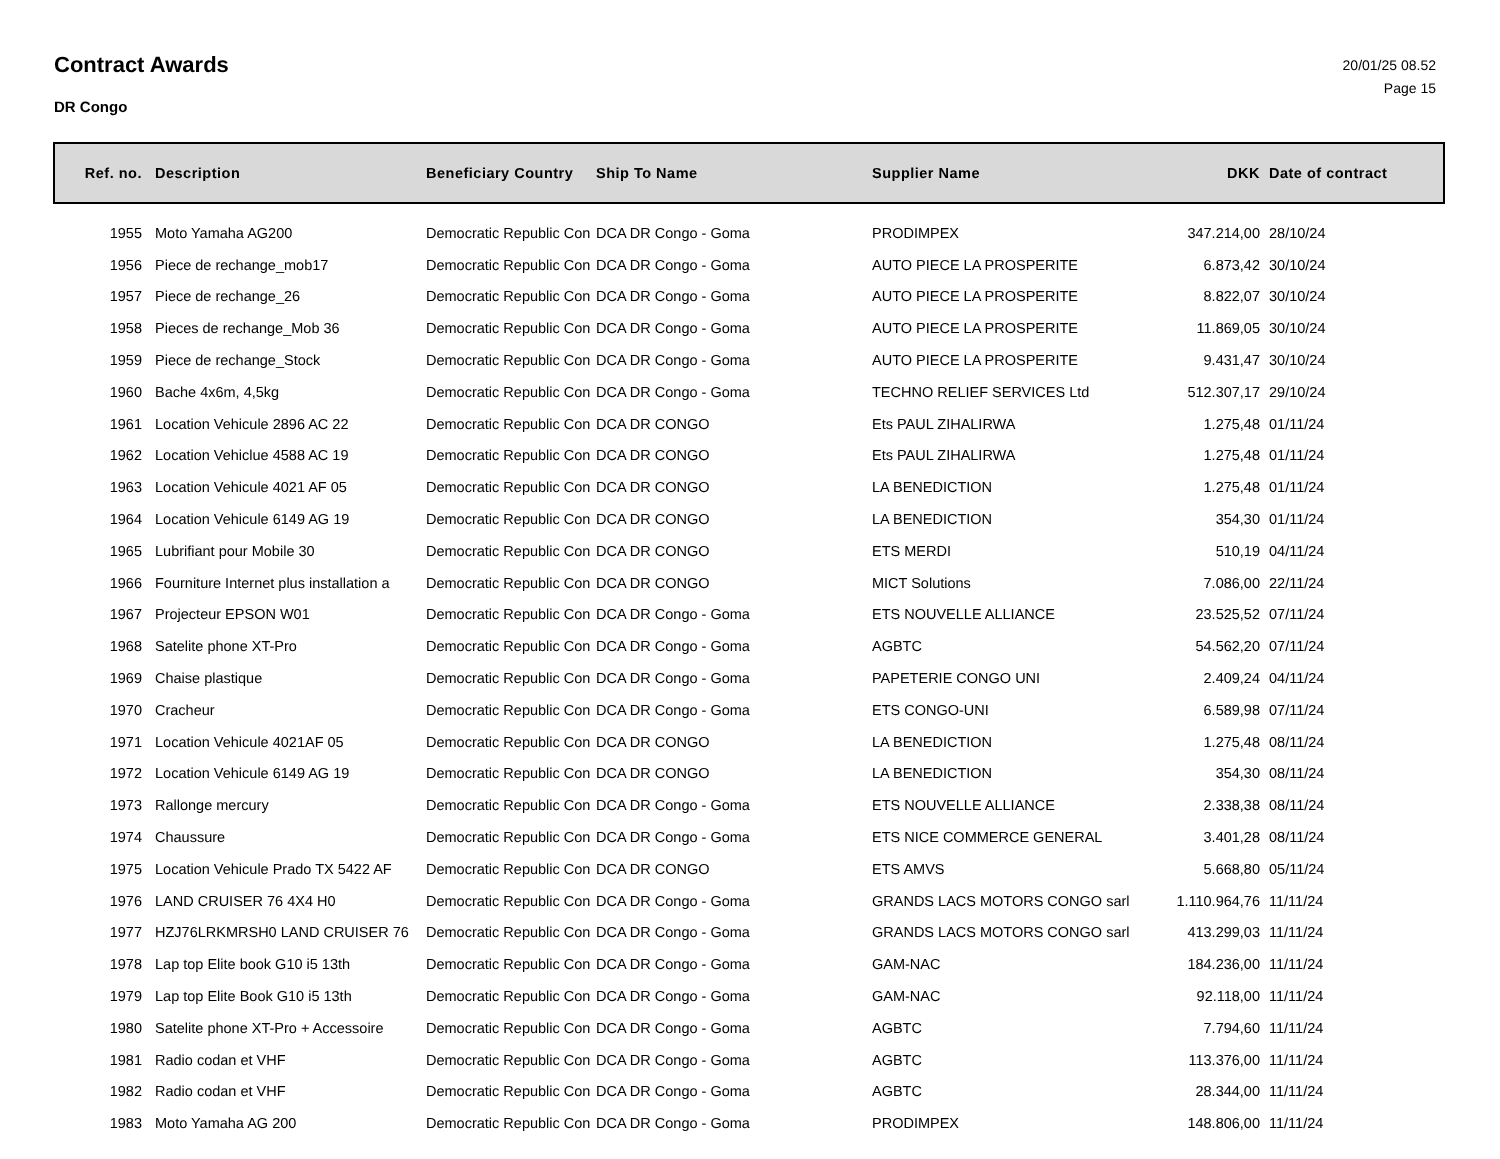Contract Awards
DR Congo
20/01/25 08.52
Page 15
| Ref. no. | Description | Beneficiary Country | Ship To Name | Supplier Name | DKK | Date of contract |
| --- | --- | --- | --- | --- | --- | --- |
| 1955 | Moto Yamaha AG200 | Democratic Republic Con | DCA DR Congo - Goma | PRODIMPEX | 347.214,00 | 28/10/24 |
| 1956 | Piece de rechange_mob17 | Democratic Republic Con | DCA DR Congo - Goma | AUTO PIECE LA PROSPERITE | 6.873,42 | 30/10/24 |
| 1957 | Piece de rechange_26 | Democratic Republic Con | DCA DR Congo - Goma | AUTO PIECE LA PROSPERITE | 8.822,07 | 30/10/24 |
| 1958 | Pieces de rechange_Mob 36 | Democratic Republic Con | DCA DR Congo - Goma | AUTO PIECE LA PROSPERITE | 11.869,05 | 30/10/24 |
| 1959 | Piece de rechange_Stock | Democratic Republic Con | DCA DR Congo - Goma | AUTO PIECE LA PROSPERITE | 9.431,47 | 30/10/24 |
| 1960 | Bache 4x6m, 4,5kg | Democratic Republic Con | DCA DR Congo - Goma | TECHNO RELIEF SERVICES Ltd | 512.307,17 | 29/10/24 |
| 1961 | Location Vehicule 2896 AC 22 | Democratic Republic Con | DCA DR CONGO | Ets PAUL ZIHALIRWA | 1.275,48 | 01/11/24 |
| 1962 | Location Vehiclue 4588 AC 19 | Democratic Republic Con | DCA DR CONGO | Ets PAUL ZIHALIRWA | 1.275,48 | 01/11/24 |
| 1963 | Location Vehicule 4021 AF 05 | Democratic Republic Con | DCA DR CONGO | LA BENEDICTION | 1.275,48 | 01/11/24 |
| 1964 | Location Vehicule 6149 AG 19 | Democratic Republic Con | DCA DR CONGO | LA BENEDICTION | 354,30 | 01/11/24 |
| 1965 | Lubrifiant pour Mobile 30 | Democratic Republic Con | DCA DR CONGO | ETS MERDI | 510,19 | 04/11/24 |
| 1966 | Fourniture Internet plus installation a | Democratic Republic Con | DCA DR CONGO | MICT Solutions | 7.086,00 | 22/11/24 |
| 1967 | Projecteur EPSON W01 | Democratic Republic Con | DCA DR Congo - Goma | ETS NOUVELLE ALLIANCE | 23.525,52 | 07/11/24 |
| 1968 | Satelite phone XT-Pro | Democratic Republic Con | DCA DR Congo - Goma | AGBTC | 54.562,20 | 07/11/24 |
| 1969 | Chaise plastique | Democratic Republic Con | DCA DR Congo - Goma | PAPETERIE CONGO UNI | 2.409,24 | 04/11/24 |
| 1970 | Cracheur | Democratic Republic Con | DCA DR Congo - Goma | ETS CONGO-UNI | 6.589,98 | 07/11/24 |
| 1971 | Location Vehicule 4021AF 05 | Democratic Republic Con | DCA DR CONGO | LA BENEDICTION | 1.275,48 | 08/11/24 |
| 1972 | Location Vehicule 6149 AG 19 | Democratic Republic Con | DCA DR CONGO | LA BENEDICTION | 354,30 | 08/11/24 |
| 1973 | Rallonge mercury | Democratic Republic Con | DCA DR Congo - Goma | ETS NOUVELLE ALLIANCE | 2.338,38 | 08/11/24 |
| 1974 | Chaussure | Democratic Republic Con | DCA DR Congo - Goma | ETS NICE COMMERCE GENERAL | 3.401,28 | 08/11/24 |
| 1975 | Location Vehicule Prado TX 5422 AF | Democratic Republic Con | DCA DR CONGO | ETS AMVS | 5.668,80 | 05/11/24 |
| 1976 | LAND CRUISER 76 4X4 H0 | Democratic Republic Con | DCA DR Congo - Goma | GRANDS LACS MOTORS CONGO sarl | 1.110.964,76 | 11/11/24 |
| 1977 | HZJ76LRKMRSH0 LAND CRUISER 76 | Democratic Republic Con | DCA DR Congo - Goma | GRANDS LACS MOTORS CONGO sarl | 413.299,03 | 11/11/24 |
| 1978 | Lap top Elite book G10 i5 13th | Democratic Republic Con | DCA DR Congo - Goma | GAM-NAC | 184.236,00 | 11/11/24 |
| 1979 | Lap top Elite Book G10 i5 13th | Democratic Republic Con | DCA DR Congo - Goma | GAM-NAC | 92.118,00 | 11/11/24 |
| 1980 | Satelite phone XT-Pro + Accessoire | Democratic Republic Con | DCA DR Congo - Goma | AGBTC | 7.794,60 | 11/11/24 |
| 1981 | Radio codan et VHF | Democratic Republic Con | DCA DR Congo - Goma | AGBTC | 113.376,00 | 11/11/24 |
| 1982 | Radio codan et VHF | Democratic Republic Con | DCA DR Congo - Goma | AGBTC | 28.344,00 | 11/11/24 |
| 1983 | Moto Yamaha AG 200 | Democratic Republic Con | DCA DR Congo - Goma | PRODIMPEX | 148.806,00 | 11/11/24 |